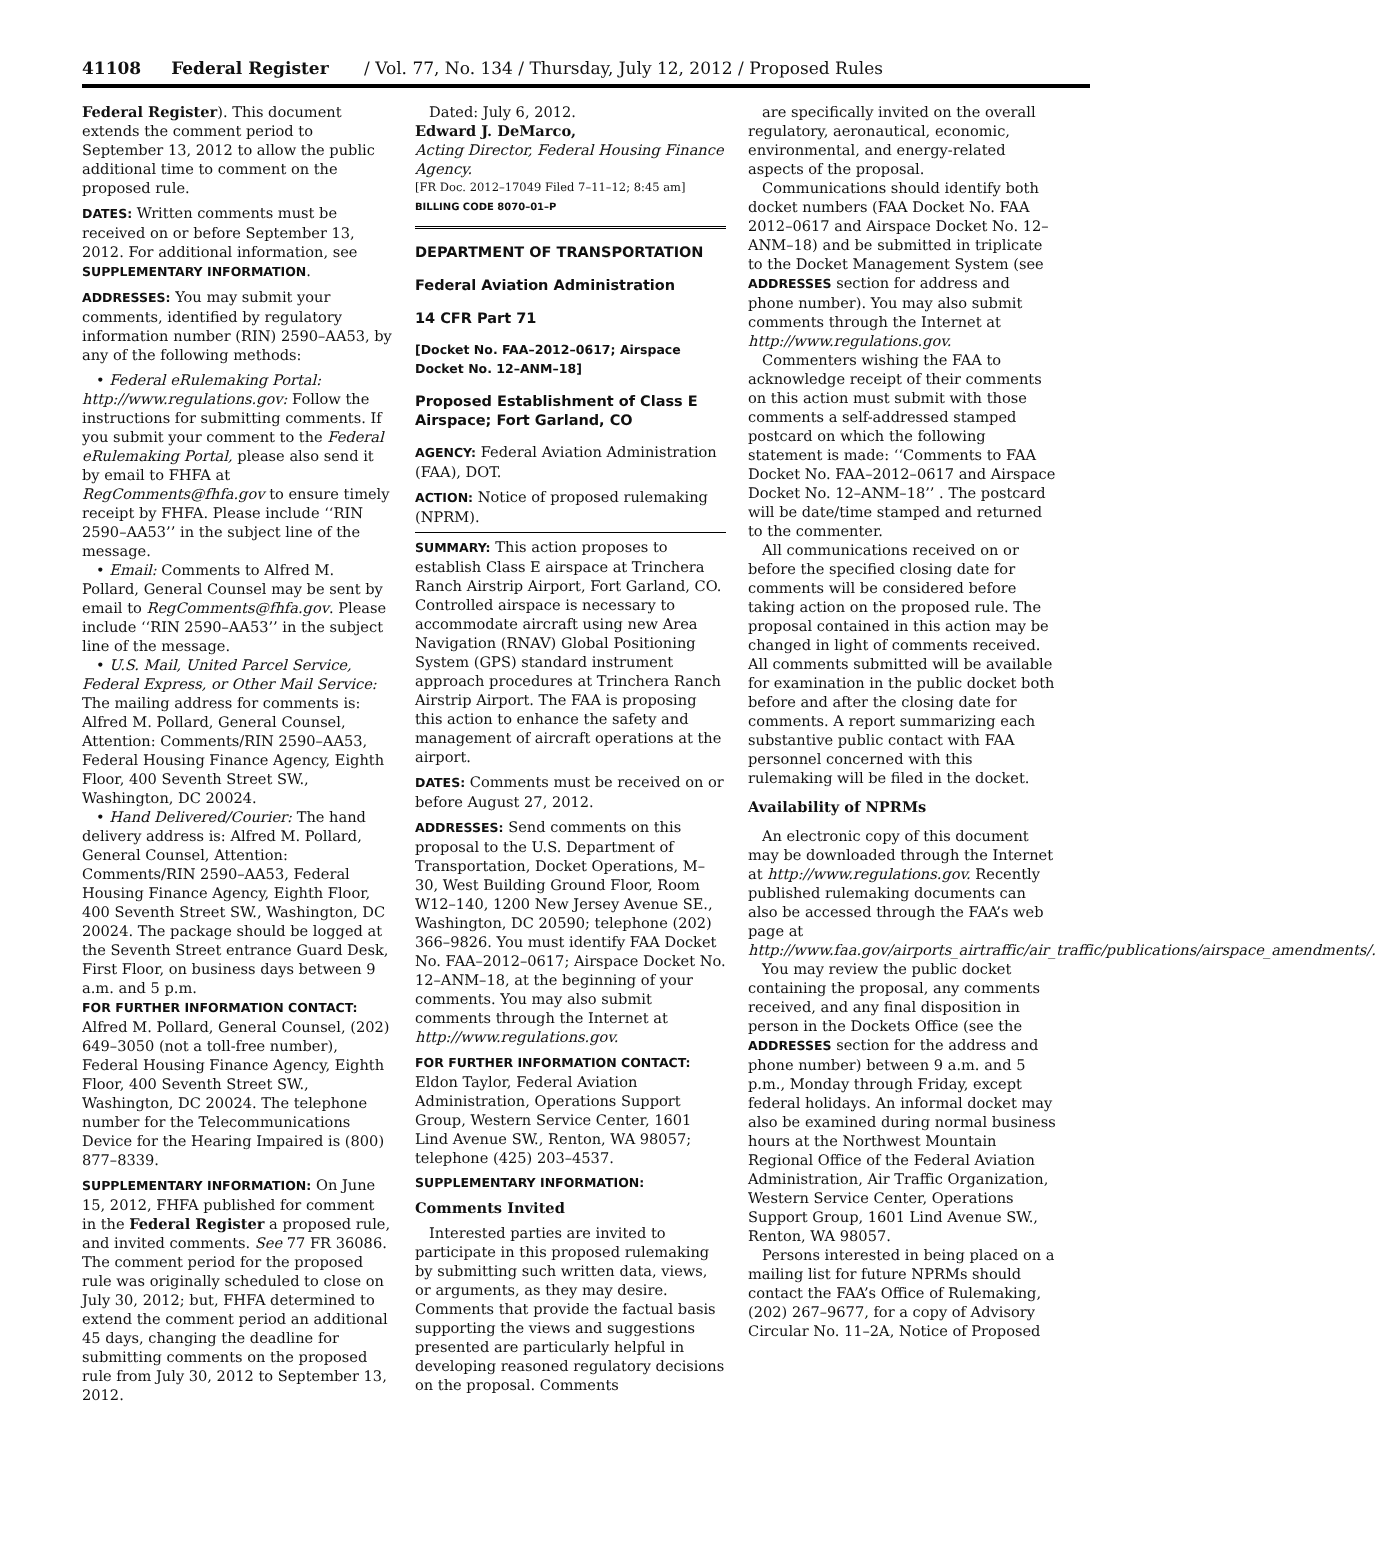41108 Federal Register / Vol. 77, No. 134 / Thursday, July 12, 2012 / Proposed Rules
Federal Register). This document extends the comment period to September 13, 2012 to allow the public additional time to comment on the proposed rule.
DATES: Written comments must be received on or before September 13, 2012. For additional information, see SUPPLEMENTARY INFORMATION.
ADDRESSES: You may submit your comments, identified by regulatory information number (RIN) 2590–AA53, by any of the following methods:
• Federal eRulemaking Portal: http://www.regulations.gov: Follow the instructions for submitting comments. If you submit your comment to the Federal eRulemaking Portal, please also send it by email to FHFA at RegComments@fhfa.gov to ensure timely receipt by FHFA. Please include ‘‘RIN 2590–AA53’’ in the subject line of the message.
• Email: Comments to Alfred M. Pollard, General Counsel may be sent by email to RegComments@fhfa.gov. Please include ‘‘RIN 2590–AA53’’ in the subject line of the message.
• U.S. Mail, United Parcel Service, Federal Express, or Other Mail Service: The mailing address for comments is: Alfred M. Pollard, General Counsel, Attention: Comments/RIN 2590–AA53, Federal Housing Finance Agency, Eighth Floor, 400 Seventh Street SW., Washington, DC 20024.
• Hand Delivered/Courier: The hand delivery address is: Alfred M. Pollard, General Counsel, Attention: Comments/RIN 2590–AA53, Federal Housing Finance Agency, Eighth Floor, 400 Seventh Street SW., Washington, DC 20024. The package should be logged at the Seventh Street entrance Guard Desk, First Floor, on business days between 9 a.m. and 5 p.m.
FOR FURTHER INFORMATION CONTACT:
Alfred M. Pollard, General Counsel, (202) 649–3050 (not a toll-free number), Federal Housing Finance Agency, Eighth Floor, 400 Seventh Street SW., Washington, DC 20024. The telephone number for the Telecommunications Device for the Hearing Impaired is (800) 877–8339.
SUPPLEMENTARY INFORMATION: On June 15, 2012, FHFA published for comment in the Federal Register a proposed rule, and invited comments. See 77 FR 36086. The comment period for the proposed rule was originally scheduled to close on July 30, 2012; but, FHFA determined to extend the comment period an additional 45 days, changing the deadline for submitting comments on the proposed rule from July 30, 2012 to September 13, 2012.
Dated: July 6, 2012.
Edward J. DeMarco,
Acting Director, Federal Housing Finance Agency.
[FR Doc. 2012–17049 Filed 7–11–12; 8:45 am]
BILLING CODE 8070–01–P
DEPARTMENT OF TRANSPORTATION
Federal Aviation Administration
14 CFR Part 71
[Docket No. FAA–2012–0617; Airspace Docket No. 12–ANM–18]
Proposed Establishment of Class E Airspace; Fort Garland, CO
AGENCY: Federal Aviation Administration (FAA), DOT.
ACTION: Notice of proposed rulemaking (NPRM).
SUMMARY: This action proposes to establish Class E airspace at Trinchera Ranch Airstrip Airport, Fort Garland, CO. Controlled airspace is necessary to accommodate aircraft using new Area Navigation (RNAV) Global Positioning System (GPS) standard instrument approach procedures at Trinchera Ranch Airstrip Airport. The FAA is proposing this action to enhance the safety and management of aircraft operations at the airport.
DATES: Comments must be received on or before August 27, 2012.
ADDRESSES: Send comments on this proposal to the U.S. Department of Transportation, Docket Operations, M–30, West Building Ground Floor, Room W12–140, 1200 New Jersey Avenue SE., Washington, DC 20590; telephone (202) 366–9826. You must identify FAA Docket No. FAA–2012–0617; Airspace Docket No. 12–ANM–18, at the beginning of your comments. You may also submit comments through the Internet at http://www.regulations.gov.
FOR FURTHER INFORMATION CONTACT:
Eldon Taylor, Federal Aviation Administration, Operations Support Group, Western Service Center, 1601 Lind Avenue SW., Renton, WA 98057; telephone (425) 203–4537.
SUPPLEMENTARY INFORMATION:
Comments Invited
Interested parties are invited to participate in this proposed rulemaking by submitting such written data, views, or arguments, as they may desire. Comments that provide the factual basis supporting the views and suggestions presented are particularly helpful in developing reasoned regulatory decisions on the proposal. Comments
are specifically invited on the overall regulatory, aeronautical, economic, environmental, and energy-related aspects of the proposal.
Communications should identify both docket numbers (FAA Docket No. FAA 2012–0617 and Airspace Docket No. 12–ANM–18) and be submitted in triplicate to the Docket Management System (see ADDRESSES section for address and phone number). You may also submit comments through the Internet at http://www.regulations.gov.
Commenters wishing the FAA to acknowledge receipt of their comments on this action must submit with those comments a self-addressed stamped postcard on which the following statement is made: ‘‘Comments to FAA Docket No. FAA–2012–0617 and Airspace Docket No. 12–ANM–18’’ . The postcard will be date/time stamped and returned to the commenter.
All communications received on or before the specified closing date for comments will be considered before taking action on the proposed rule. The proposal contained in this action may be changed in light of comments received. All comments submitted will be available for examination in the public docket both before and after the closing date for comments. A report summarizing each substantive public contact with FAA personnel concerned with this rulemaking will be filed in the docket.
Availability of NPRMs
An electronic copy of this document may be downloaded through the Internet at http://www.regulations.gov. Recently published rulemaking documents can also be accessed through the FAA’s web page at http://www.faa.gov/airports_airtraffic/air_traffic/publications/airspace_amendments/.
You may review the public docket containing the proposal, any comments received, and any final disposition in person in the Dockets Office (see the ADDRESSES section for the address and phone number) between 9 a.m. and 5 p.m., Monday through Friday, except federal holidays. An informal docket may also be examined during normal business hours at the Northwest Mountain Regional Office of the Federal Aviation Administration, Air Traffic Organization, Western Service Center, Operations Support Group, 1601 Lind Avenue SW., Renton, WA 98057.
Persons interested in being placed on a mailing list for future NPRMs should contact the FAA’s Office of Rulemaking, (202) 267–9677, for a copy of Advisory Circular No. 11–2A, Notice of Proposed